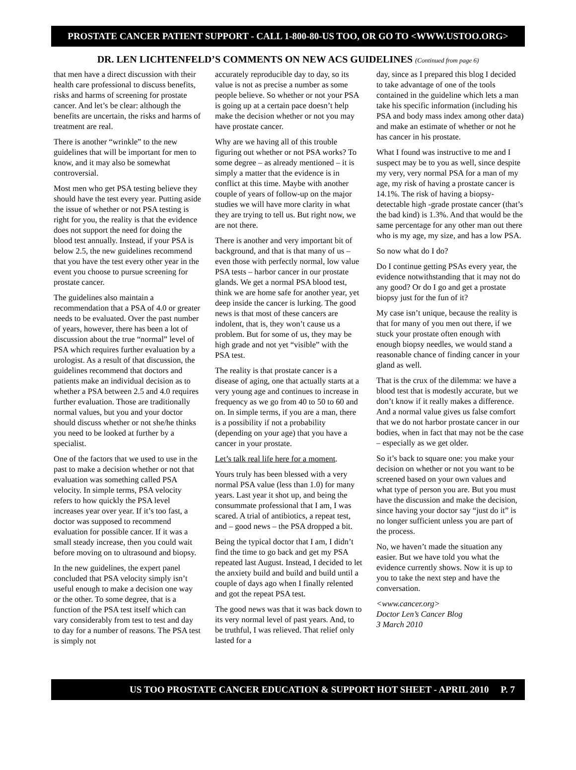PROSTATE CANCER PATIENT SUPPORT - CALL 1-800-80-US TOO, OR GO TO <WWW.USTOO.ORG>
DR. LEN LICHTENFELD’S COMMENTS ON NEW ACS GUIDELINES (Continued from page 6)
that men have a direct discussion with their health care professional to discuss benefits, risks and harms of screening for prostate cancer. And let’s be clear: although the benefits are uncertain, the risks and harms of treatment are real.
There is another “wrinkle” to the new guidelines that will be important for men to know, and it may also be somewhat controversial.
Most men who get PSA testing believe they should have the test every year. Putting aside the issue of whether or not PSA testing is right for you, the reality is that the evidence does not support the need for doing the blood test annually. Instead, if your PSA is below 2.5, the new guidelines recommend that you have the test every other year in the event you choose to pursue screening for prostate cancer.
The guidelines also maintain a recommendation that a PSA of 4.0 or greater needs to be evaluated. Over the past number of years, however, there has been a lot of discussion about the true “normal” level of PSA which requires further evaluation by a urologist. As a result of that discussion, the guidelines recommend that doctors and patients make an individual decision as to whether a PSA between 2.5 and 4.0 requires further evaluation. Those are traditionally normal values, but you and your doctor should discuss whether or not she/he thinks you need to be looked at further by a specialist.
One of the factors that we used to use in the past to make a decision whether or not that evaluation was something called PSA velocity. In simple terms, PSA velocity refers to how quickly the PSA level increases year over year. If it’s too fast, a doctor was supposed to recommend evaluation for possible cancer. If it was a small steady increase, then you could wait before moving on to ultrasound and biopsy.
In the new guidelines, the expert panel concluded that PSA velocity simply isn’t useful enough to make a decision one way or the other. To some degree, that is a function of the PSA test itself which can vary considerably from test to test and day to day for a number of reasons. The PSA test is simply not
accurately reproducible day to day, so its value is not as precise a number as some people believe. So whether or not your PSA is going up at a certain pace doesn’t help make the decision whether or not you may have prostate cancer.
Why are we having all of this trouble figuring out whether or not PSA works? To some degree – as already mentioned – it is simply a matter that the evidence is in conflict at this time. Maybe with another couple of years of follow-up on the major studies we will have more clarity in what they are trying to tell us. But right now, we are not there.
There is another and very important bit of background, and that is that many of us – even those with perfectly normal, low value PSA tests – harbor cancer in our prostate glands. We get a normal PSA blood test, think we are home safe for another year, yet deep inside the cancer is lurking. The good news is that most of these cancers are indolent, that is, they won’t cause us a problem. But for some of us, they may be high grade and not yet “visible” with the PSA test.
The reality is that prostate cancer is a disease of aging, one that actually starts at a very young age and continues to increase in frequency as we go from 40 to 50 to 60 and on. In simple terms, if you are a man, there is a possibility if not a probability (depending on your age) that you have a cancer in your prostate.
Let’s talk real life here for a moment.
Yours truly has been blessed with a very normal PSA value (less than 1.0) for many years. Last year it shot up, and being the consummate professional that I am, I was scared. A trial of antibiotics, a repeat test, and – good news – the PSA dropped a bit.
Being the typical doctor that I am, I didn’t find the time to go back and get my PSA repeated last August. Instead, I decided to let the anxiety build and build and build until a couple of days ago when I finally relented and got the repeat PSA test.
The good news was that it was back down to its very normal level of past years. And, to be truthful, I was relieved. That relief only lasted for a
day, since as I prepared this blog I decided to take advantage of one of the tools contained in the guideline which lets a man take his specific information (including his PSA and body mass index among other data) and make an estimate of whether or not he has cancer in his prostate.
What I found was instructive to me and I suspect may be to you as well, since despite my very, very normal PSA for a man of my age, my risk of having a prostate cancer is 14.1%. The risk of having a biopsy-detectable high -grade prostate cancer (that’s the bad kind) is 1.3%. And that would be the same percentage for any other man out there who is my age, my size, and has a low PSA.
So now what do I do?
Do I continue getting PSAs every year, the evidence notwithstanding that it may not do any good? Or do I go and get a prostate biopsy just for the fun of it?
My case isn’t unique, because the reality is that for many of you men out there, if we stuck your prostate often enough with enough biopsy needles, we would stand a reasonable chance of finding cancer in your gland as well.
That is the crux of the dilemma: we have a blood test that is modestly accurate, but we don’t know if it really makes a difference. And a normal value gives us false comfort that we do not harbor prostate cancer in our bodies, when in fact that may not be the case – especially as we get older.
So it’s back to square one: you make your decision on whether or not you want to be screened based on your own values and what type of person you are. But you must have the discussion and make the decision, since having your doctor say “just do it” is no longer sufficient unless you are part of the process.
No, we haven’t made the situation any easier. But we have told you what the evidence currently shows. Now it is up to you to take the next step and have the conversation.
<www.cancer.org>
Doctor Len’s Cancer Blog
3 March 2010
US TOO PROSTATE CANCER EDUCATION & SUPPORT HOT SHEET - APRIL 2010 P. 7